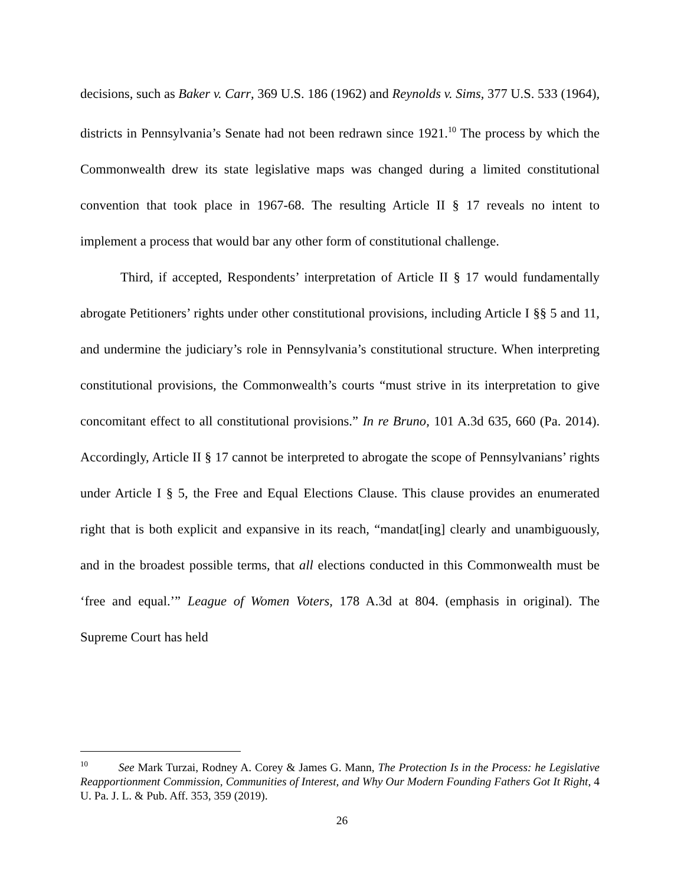decisions, such as Baker v. Carr, 369 U.S. 186 (1962) and Reynolds v. Sims, 377 U.S. 533 (1964), districts in Pennsylvania’s Senate had not been redrawn since 1921.<sup>10</sup> The process by which the Commonwealth drew its state legislative maps was changed during a limited constitutional convention that took place in 1967-68. The resulting Article II § 17 reveals no intent to implement a process that would bar any other form of constitutional challenge.
Third, if accepted, Respondents’ interpretation of Article II § 17 would fundamentally abrogate Petitioners’ rights under other constitutional provisions, including Article I §§ 5 and 11, and undermine the judiciary’s role in Pennsylvania’s constitutional structure. When interpreting constitutional provisions, the Commonwealth’s courts “must strive in its interpretation to give concomitant effect to all constitutional provisions.” In re Bruno, 101 A.3d 635, 660 (Pa. 2014). Accordingly, Article II § 17 cannot be interpreted to abrogate the scope of Pennsylvanians’ rights under Article I § 5, the Free and Equal Elections Clause. This clause provides an enumerated right that is both explicit and expansive in its reach, “mandat[ing] clearly and unambiguously, and in the broadest possible terms, that all elections conducted in this Commonwealth must be ‘free and equal.’” League of Women Voters, 178 A.3d at 804. (emphasis in original). The Supreme Court has held
<sup>10</sup> See Mark Turzai, Rodney A. Corey & James G. Mann, The Protection Is in the Process: he Legislative Reapportionment Commission, Communities of Interest, and Why Our Modern Founding Fathers Got It Right, 4 U. Pa. J. L. & Pub. Aff. 353, 359 (2019).
26